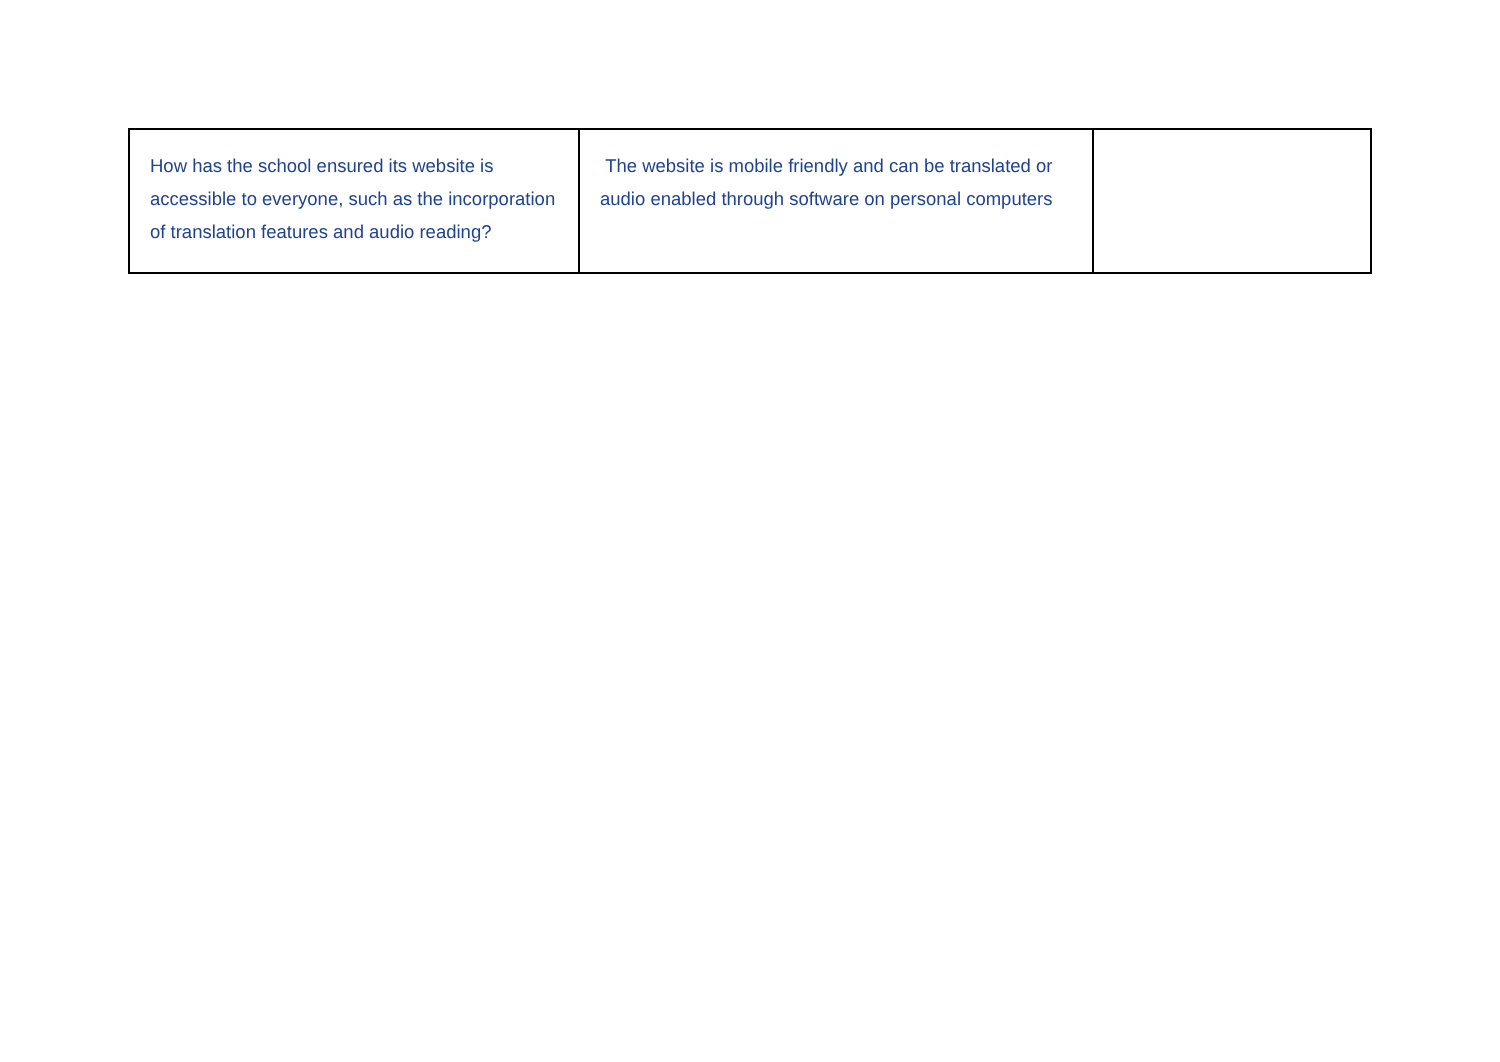| How has the school ensured its website is accessible to everyone, such as the incorporation of translation features and audio reading? | The website is mobile friendly and can be translated or audio enabled through software on personal computers | |